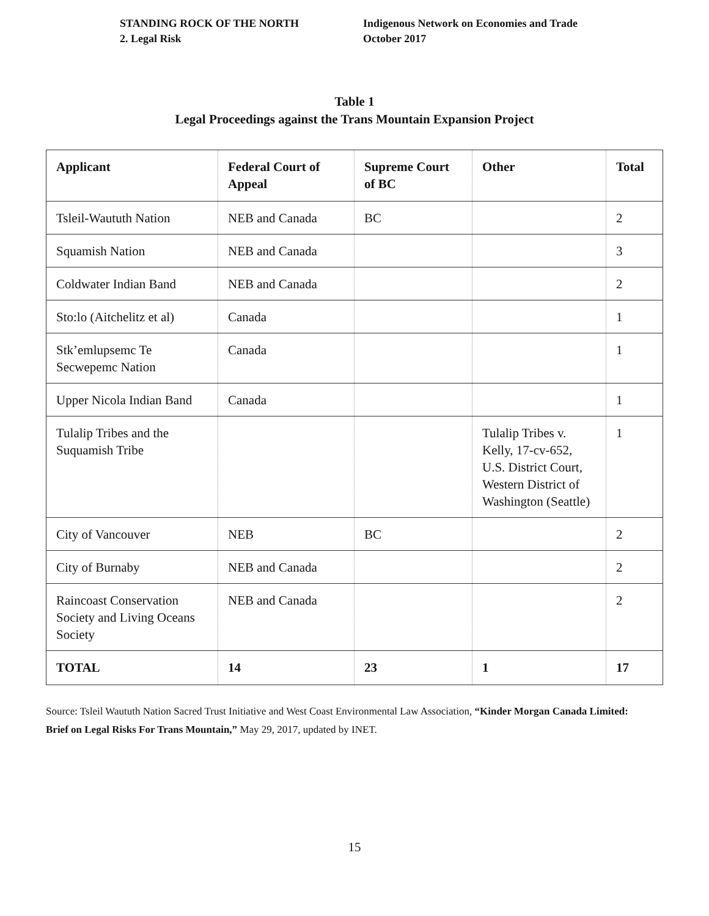STANDING ROCK OF THE NORTH
2. Legal Risk
Indigenous Network on Economies and Trade
October 2017
Table 1
Legal Proceedings against the Trans Mountain Expansion Project
| Applicant | Federal Court of Appeal | Supreme Court of BC | Other | Total |
| --- | --- | --- | --- | --- |
| Tsleil-Waututh Nation | NEB and Canada | BC | | 2 |
| Squamish Nation | NEB and Canada | | | 3 |
| Coldwater Indian Band | NEB and Canada | | | 2 |
| Sto:lo (Aitchelitz et al) | Canada | | | 1 |
| Stk’emlupsemc Te Secwepemc Nation | Canada | | | 1 |
| Upper Nicola Indian Band | Canada | | | 1 |
| Tulalip Tribes and the Suquamish Tribe | | | Tulalip Tribes v. Kelly, 17-cv-652, U.S. District Court, Western District of Washington (Seattle) | 1 |
| City of Vancouver | NEB | BC | | 2 |
| City of Burnaby | NEB and Canada | | | 2 |
| Raincoast Conservation Society and Living Oceans Society | NEB and Canada | | | 2 |
| TOTAL | 14 | 23 | 1 | 17 |
Source: Tsleil Waututh Nation Sacred Trust Initiative and West Coast Environmental Law Association, “Kinder Morgan Canada Limited: Brief on Legal Risks For Trans Mountain,” May 29, 2017, updated by INET.
15